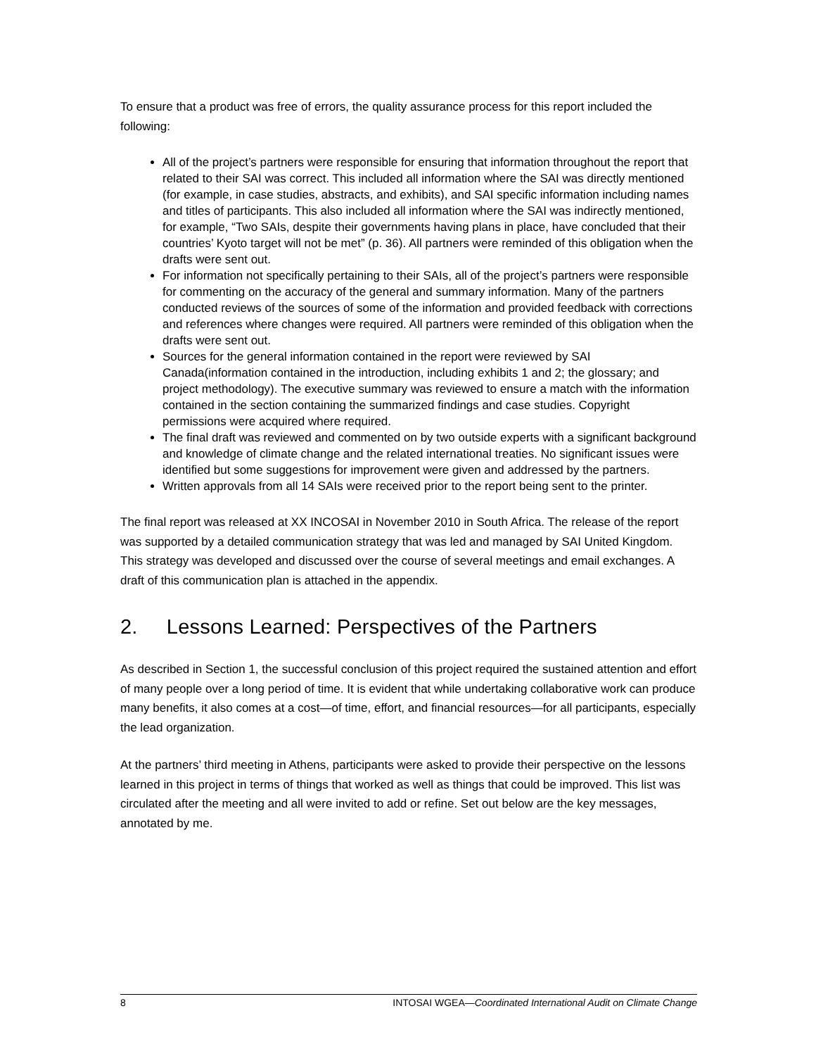To ensure that a product was free of errors, the quality assurance process for this report included the following:
All of the project’s partners were responsible for ensuring that information throughout the report that related to their SAI was correct. This included all information where the SAI was directly mentioned (for example, in case studies, abstracts, and exhibits), and SAI specific information including names and titles of participants. This also included all information where the SAI was indirectly mentioned, for example, “Two SAIs, despite their governments having plans in place, have concluded that their countries’ Kyoto target will not be met” (p. 36). All partners were reminded of this obligation when the drafts were sent out.
For information not specifically pertaining to their SAIs, all of the project’s partners were responsible for commenting on the accuracy of the general and summary information. Many of the partners conducted reviews of the sources of some of the information and provided feedback with corrections and references where changes were required. All partners were reminded of this obligation when the drafts were sent out.
Sources for the general information contained in the report were reviewed by SAI Canada(information contained in the introduction, including exhibits 1 and 2; the glossary; and project methodology). The executive summary was reviewed to ensure a match with the information contained in the section containing the summarized findings and case studies. Copyright permissions were acquired where required.
The final draft was reviewed and commented on by two outside experts with a significant background and knowledge of climate change and the related international treaties. No significant issues were identified but some suggestions for improvement were given and addressed by the partners.
Written approvals from all 14 SAIs were received prior to the report being sent to the printer.
The final report was released at XX INCOSAI in November 2010 in South Africa. The release of the report was supported by a detailed communication strategy that was led and managed by SAI United Kingdom. This strategy was developed and discussed over the course of several meetings and email exchanges. A draft of this communication plan is attached in the appendix.
2. Lessons Learned: Perspectives of the Partners
As described in Section 1, the successful conclusion of this project required the sustained attention and effort of many people over a long period of time. It is evident that while undertaking collaborative work can produce many benefits, it also comes at a cost—of time, effort, and financial resources—for all participants, especially the lead organization.
At the partners’ third meeting in Athens, participants were asked to provide their perspective on the lessons learned in this project in terms of things that worked as well as things that could be improved. This list was circulated after the meeting and all were invited to add or refine. Set out below are the key messages, annotated by me.
8 INTOSAI WGEA—Coordinated International Audit on Climate Change